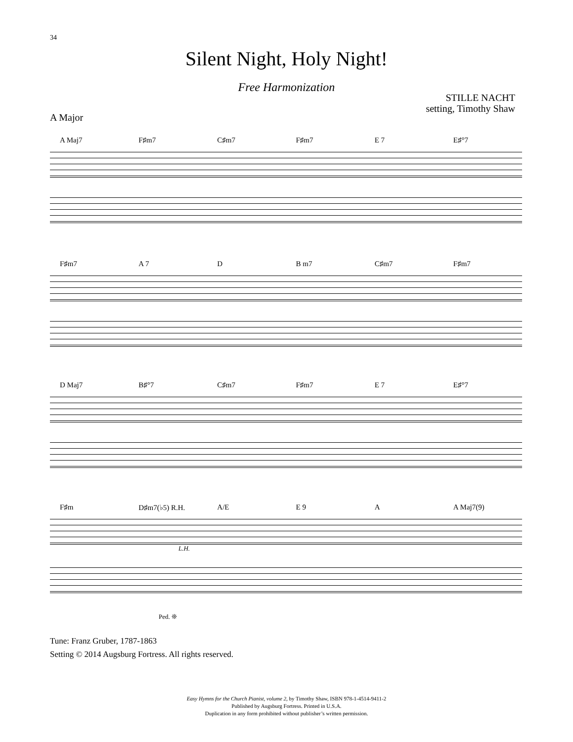34
Silent Night, Holy Night!
Free Harmonization
STILLE NACHT
setting, Timothy Shaw
A Major
A Maj7 F♯m7 C♯m7 F♯m7 E 7 E♯°7
F♯m7 A 7 D B m7 C♯m7 F♯m7
D Maj7 B♯°7 C♯m7 F♯m7 E 7 E♯°7
F♯m D♯m7(♭5) R.H. A/E E 9 A A Maj7(9)
L.H.
Ped. ❊
Tune: Franz Gruber, 1787-1863
Setting © 2014 Augsburg Fortress. All rights reserved.
Easy Hymns for the Church Pianist, volume 2, by Timothy Shaw, ISBN 978-1-4514-9411-2
Published by Augsburg Fortress. Printed in U.S.A.
Duplication in any form prohibited without publisher’s written permission.